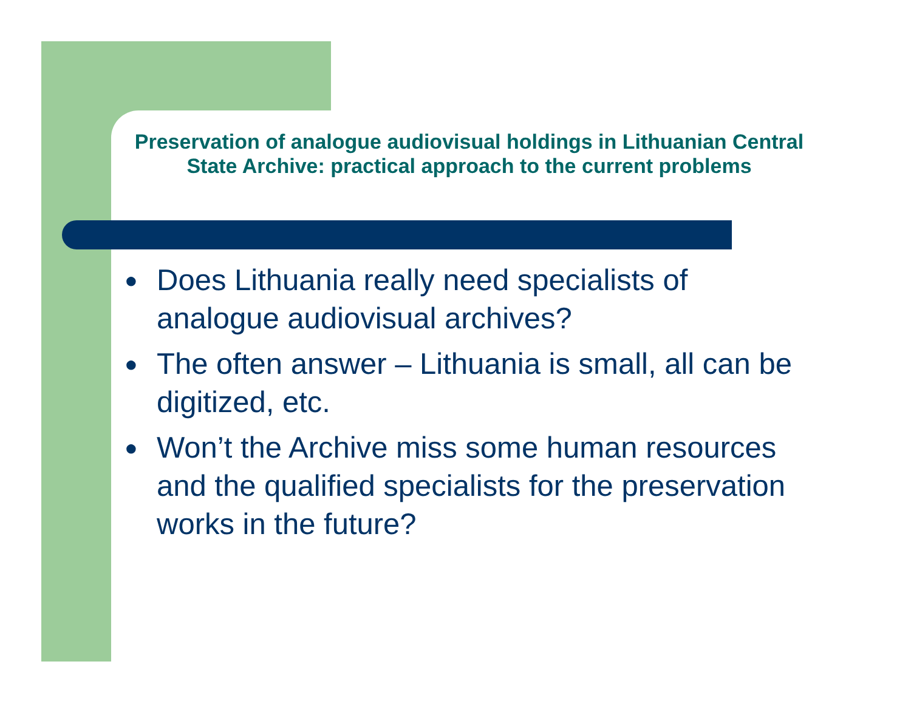Preservation of analogue audiovisual holdings in Lithuanian Central State Archive: practical approach to the current problems
● Does Lithuania really need specialists of analogue audiovisual archives?
● The often answer – Lithuania is small, all can be digitized, etc.
● Won’t the Archive miss some human resources and the qualified specialists for the preservation works in the future?